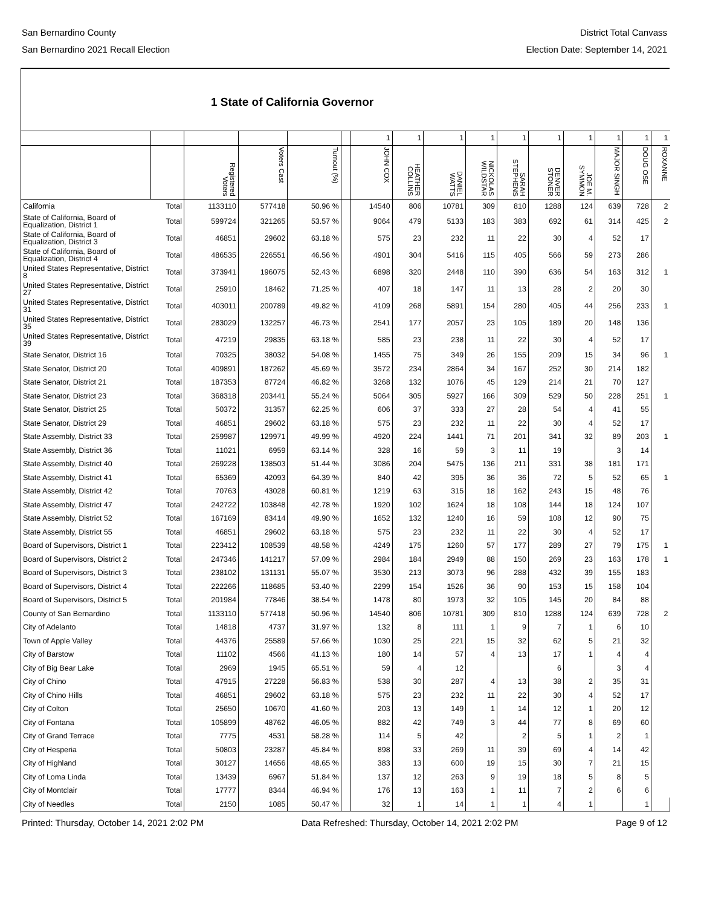San Bernardino County
San Bernardino 2021 Recall Election
District Total Canvass
Election Date: September 14, 2021
1 State of California Governor
| | | | | | | 1 | 1 | 1 | 1 | 1 | 1 | 1 | 1 | 1 | 1 |
| | | Registered Voters | Voters Cast | Turnout (%) | | JOHN COX | HEATHER COLLINS | DANIEL WATTS | NICKOLAS WILDSTAR | SARAH STEPHENS | DENVER STONER | JOE M. SYMMON | MAJOR SINGH | DOUG OSE | ROXANNE |
| California | Total | 1133110 | 577418 | 50.96 % | | 14540 | 806 | 10781 | 309 | 810 | 1288 | 124 | 639 | 728 | 2 |
| State of California, Board of Equalization, District 1 | Total | 599724 | 321265 | 53.57 % | | 9064 | 479 | 5133 | 183 | 383 | 692 | 61 | 314 | 425 | 2 |
| State of California, Board of Equalization, District 3 | Total | 46851 | 29602 | 63.18 % | | 575 | 23 | 232 | 11 | 22 | 30 | 4 | 52 | 17 | |
| State of California, Board of Equalization, District 4 | Total | 486535 | 226551 | 46.56 % | | 4901 | 304 | 5416 | 115 | 405 | 566 | 59 | 273 | 286 | |
| United States Representative, District 8 | Total | 373941 | 196075 | 52.43 % | | 6898 | 320 | 2448 | 110 | 390 | 636 | 54 | 163 | 312 | 1 |
| United States Representative, District 27 | Total | 25910 | 18462 | 71.25 % | | 407 | 18 | 147 | 11 | 13 | 28 | 2 | 20 | 30 | |
| United States Representative, District 31 | Total | 403011 | 200789 | 49.82 % | | 4109 | 268 | 5891 | 154 | 280 | 405 | 44 | 256 | 233 | 1 |
| United States Representative, District 35 | Total | 283029 | 132257 | 46.73 % | | 2541 | 177 | 2057 | 23 | 105 | 189 | 20 | 148 | 136 | |
| United States Representative, District 39 | Total | 47219 | 29835 | 63.18 % | | 585 | 23 | 238 | 11 | 22 | 30 | 4 | 52 | 17 | |
| State Senator, District 16 | Total | 70325 | 38032 | 54.08 % | | 1455 | 75 | 349 | 26 | 155 | 209 | 15 | 34 | 96 | 1 |
| State Senator, District 20 | Total | 409891 | 187262 | 45.69 % | | 3572 | 234 | 2864 | 34 | 167 | 252 | 30 | 214 | 182 | |
| State Senator, District 21 | Total | 187353 | 87724 | 46.82 % | | 3268 | 132 | 1076 | 45 | 129 | 214 | 21 | 70 | 127 | |
| State Senator, District 23 | Total | 368318 | 203441 | 55.24 % | | 5064 | 305 | 5927 | 166 | 309 | 529 | 50 | 228 | 251 | 1 |
| State Senator, District 25 | Total | 50372 | 31357 | 62.25 % | | 606 | 37 | 333 | 27 | 28 | 54 | 4 | 41 | 55 | |
| State Senator, District 29 | Total | 46851 | 29602 | 63.18 % | | 575 | 23 | 232 | 11 | 22 | 30 | 4 | 52 | 17 | |
| State Assembly, District 33 | Total | 259987 | 129971 | 49.99 % | | 4920 | 224 | 1441 | 71 | 201 | 341 | 32 | 89 | 203 | 1 |
| State Assembly, District 36 | Total | 11021 | 6959 | 63.14 % | | 328 | 16 | 59 | 3 | 11 | 19 | | 3 | 14 | |
| State Assembly, District 40 | Total | 269228 | 138503 | 51.44 % | | 3086 | 204 | 5475 | 136 | 211 | 331 | 38 | 181 | 171 | |
| State Assembly, District 41 | Total | 65369 | 42093 | 64.39 % | | 840 | 42 | 395 | 36 | 36 | 72 | 5 | 52 | 65 | 1 |
| State Assembly, District 42 | Total | 70763 | 43028 | 60.81 % | | 1219 | 63 | 315 | 18 | 162 | 243 | 15 | 48 | 76 | |
| State Assembly, District 47 | Total | 242722 | 103848 | 42.78 % | | 1920 | 102 | 1624 | 18 | 108 | 144 | 18 | 124 | 107 | |
| State Assembly, District 52 | Total | 167169 | 83414 | 49.90 % | | 1652 | 132 | 1240 | 16 | 59 | 108 | 12 | 90 | 75 | |
| State Assembly, District 55 | Total | 46851 | 29602 | 63.18 % | | 575 | 23 | 232 | 11 | 22 | 30 | 4 | 52 | 17 | |
| Board of Supervisors, District 1 | Total | 223412 | 108539 | 48.58 % | | 4249 | 175 | 1260 | 57 | 177 | 289 | 27 | 79 | 175 | 1 |
| Board of Supervisors, District 2 | Total | 247346 | 141217 | 57.09 % | | 2984 | 184 | 2949 | 88 | 150 | 269 | 23 | 163 | 178 | 1 |
| Board of Supervisors, District 3 | Total | 238102 | 131131 | 55.07 % | | 3530 | 213 | 3073 | 96 | 288 | 432 | 39 | 155 | 183 | |
| Board of Supervisors, District 4 | Total | 222266 | 118685 | 53.40 % | | 2299 | 154 | 1526 | 36 | 90 | 153 | 15 | 158 | 104 | |
| Board of Supervisors, District 5 | Total | 201984 | 77846 | 38.54 % | | 1478 | 80 | 1973 | 32 | 105 | 145 | 20 | 84 | 88 | |
| County of San Bernardino | Total | 1133110 | 577418 | 50.96 % | | 14540 | 806 | 10781 | 309 | 810 | 1288 | 124 | 639 | 728 | 2 |
| City of Adelanto | Total | 14818 | 4737 | 31.97 % | | 132 | 8 | 111 | 1 | 9 | 7 | 1 | 6 | 10 | |
| Town of Apple Valley | Total | 44376 | 25589 | 57.66 % | | 1030 | 25 | 221 | 15 | 32 | 62 | 5 | 21 | 32 | |
| City of Barstow | Total | 11102 | 4566 | 41.13 % | | 180 | 14 | 57 | 4 | 13 | 17 | 1 | 4 | 4 | |
| City of Big Bear Lake | Total | 2969 | 1945 | 65.51 % | | 59 | 4 | 12 | | | 6 | | 3 | 4 | |
| City of Chino | Total | 47915 | 27228 | 56.83 % | | 538 | 30 | 287 | 4 | 13 | 38 | 2 | 35 | 31 | |
| City of Chino Hills | Total | 46851 | 29602 | 63.18 % | | 575 | 23 | 232 | 11 | 22 | 30 | 4 | 52 | 17 | |
| City of Colton | Total | 25650 | 10670 | 41.60 % | | 203 | 13 | 149 | 1 | 14 | 12 | 1 | 20 | 12 | |
| City of Fontana | Total | 105899 | 48762 | 46.05 % | | 882 | 42 | 749 | 3 | 44 | 77 | 8 | 69 | 60 | |
| City of Grand Terrace | Total | 7775 | 4531 | 58.28 % | | 114 | 5 | 42 | | 2 | 5 | 1 | 2 | 1 | |
| City of Hesperia | Total | 50803 | 23287 | 45.84 % | | 898 | 33 | 269 | 11 | 39 | 69 | 4 | 14 | 42 | |
| City of Highland | Total | 30127 | 14656 | 48.65 % | | 383 | 13 | 600 | 19 | 15 | 30 | 7 | 21 | 15 | |
| City of Loma Linda | Total | 13439 | 6967 | 51.84 % | | 137 | 12 | 263 | 9 | 19 | 18 | 5 | 8 | 5 | |
| City of Montclair | Total | 17777 | 8344 | 46.94 % | | 176 | 13 | 163 | 1 | 11 | 7 | 2 | 6 | 6 | |
| City of Needles | Total | 2150 | 1085 | 50.47 % | | 32 | 1 | 14 | 1 | 1 | 4 | 1 | | 1 | |
Printed: Thursday, October 14, 2021 2:02 PM Data Refreshed: Thursday, October 14, 2021 2:02 PM Page 9 of 12